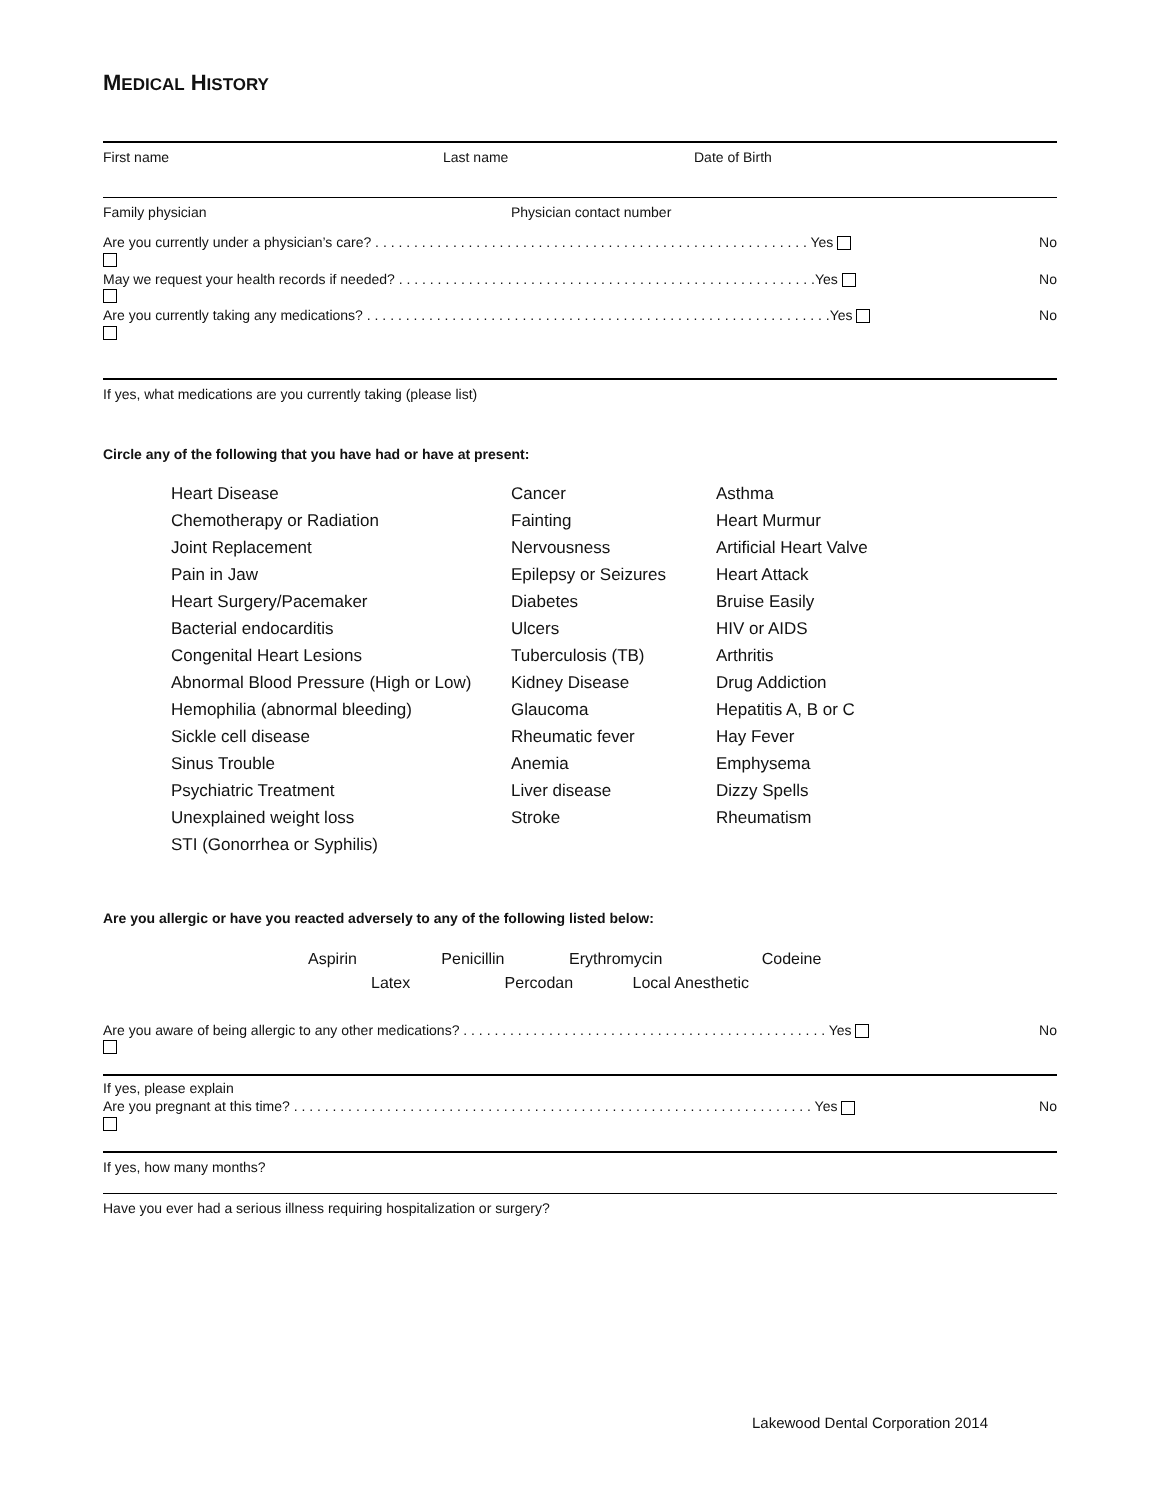MEDICAL HISTORY
First name Last name Date of Birth
Family physician Physician contact number
Are you currently under a physician’s care? . . . . . . . . . . . . . . . . . . . . . . . . . . . . . . . . . . . . . . . . . . . . . . . . . . . . . . . . Yes No
May we request your health records if needed? . . . . . . . . . . . . . . . . . . . . . . . . . . . . . . . . . . . . . . . . . . . . . . . . . . . . . .Yes No
Are you currently taking any medications? . . . . . . . . . . . . . . . . . . . . . . . . . . . . . . . . . . . . . . . . . . . . . . . . . . . . . . . . . . . .Yes No
If yes, what medications are you currently taking (please list)
Circle any of the following that you have had or have at present:
Heart Disease
Chemotherapy or Radiation
Joint Replacement
Pain in Jaw
Heart Surgery/Pacemaker
Bacterial endocarditis
Congenital Heart Lesions
Abnormal Blood Pressure (High or Low)
Hemophilia (abnormal bleeding)
Sickle cell disease
Sinus Trouble
Psychiatric Treatment
Unexplained weight loss
STI (Gonorrhea or Syphilis)
Cancer
Fainting
Nervousness
Epilepsy or Seizures
Diabetes
Ulcers
Tuberculosis (TB)
Kidney Disease
Glaucoma
Rheumatic fever
Anemia
Liver disease
Stroke
Asthma
Heart Murmur
Artificial Heart Valve
Heart Attack
Bruise Easily
HIV or AIDS
Arthritis
Drug Addiction
Hepatitis A, B or C
Hay Fever
Emphysema
Dizzy Spells
Rheumatism
Are you allergic or have you reacted adversely to any of the following listed below:
Aspirin Penicillin Erythromycin Codeine
Latex Percodan Local Anesthetic
Are you aware of being allergic to any other medications? . . . . . . . . . . . . . . . . . . . . . . . . . . . . . . . . . . . . . . . . . . . . . . . Yes No
If yes, please explain
Are you pregnant at this time? . . . . . . . . . . . . . . . . . . . . . . . . . . . . . . . . . . . . . . . . . . . . . . . . . . . . . . . . . . . . . . . . . . . Yes No
If yes, how many months?
Have you ever had a serious illness requiring hospitalization or surgery?
Lakewood Dental Corporation 2014